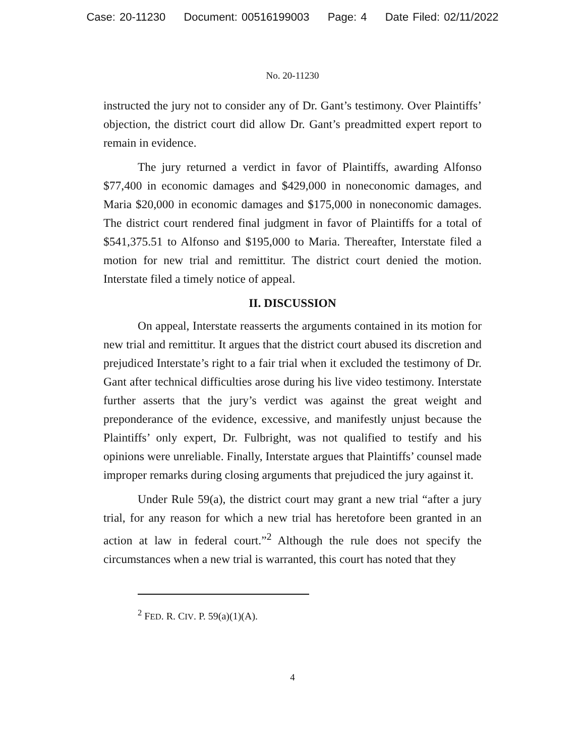Case: 20-11230 Document: 00516199003 Page: 4 Date Filed: 02/11/2022
No. 20-11230
instructed the jury not to consider any of Dr. Gant’s testimony. Over Plaintiffs’ objection, the district court did allow Dr. Gant’s preadmitted expert report to remain in evidence.
The jury returned a verdict in favor of Plaintiffs, awarding Alfonso $77,400 in economic damages and $429,000 in noneconomic damages, and Maria $20,000 in economic damages and $175,000 in noneconomic damages. The district court rendered final judgment in favor of Plaintiffs for a total of $541,375.51 to Alfonso and $195,000 to Maria. Thereafter, Interstate filed a motion for new trial and remittitur. The district court denied the motion. Interstate filed a timely notice of appeal.
II. DISCUSSION
On appeal, Interstate reasserts the arguments contained in its motion for new trial and remittitur. It argues that the district court abused its discretion and prejudiced Interstate’s right to a fair trial when it excluded the testimony of Dr. Gant after technical difficulties arose during his live video testimony. Interstate further asserts that the jury’s verdict was against the great weight and preponderance of the evidence, excessive, and manifestly unjust because the Plaintiffs’ only expert, Dr. Fulbright, was not qualified to testify and his opinions were unreliable. Finally, Interstate argues that Plaintiffs’ counsel made improper remarks during closing arguments that prejudiced the jury against it.
Under Rule 59(a), the district court may grant a new trial “after a jury trial, for any reason for which a new trial has heretofore been granted in an action at law in federal court.”<sup>2</sup> Although the rule does not specify the circumstances when a new trial is warranted, this court has noted that they
<sup>2</sup> FED. R. CIV. P. 59(a)(1)(A).
4